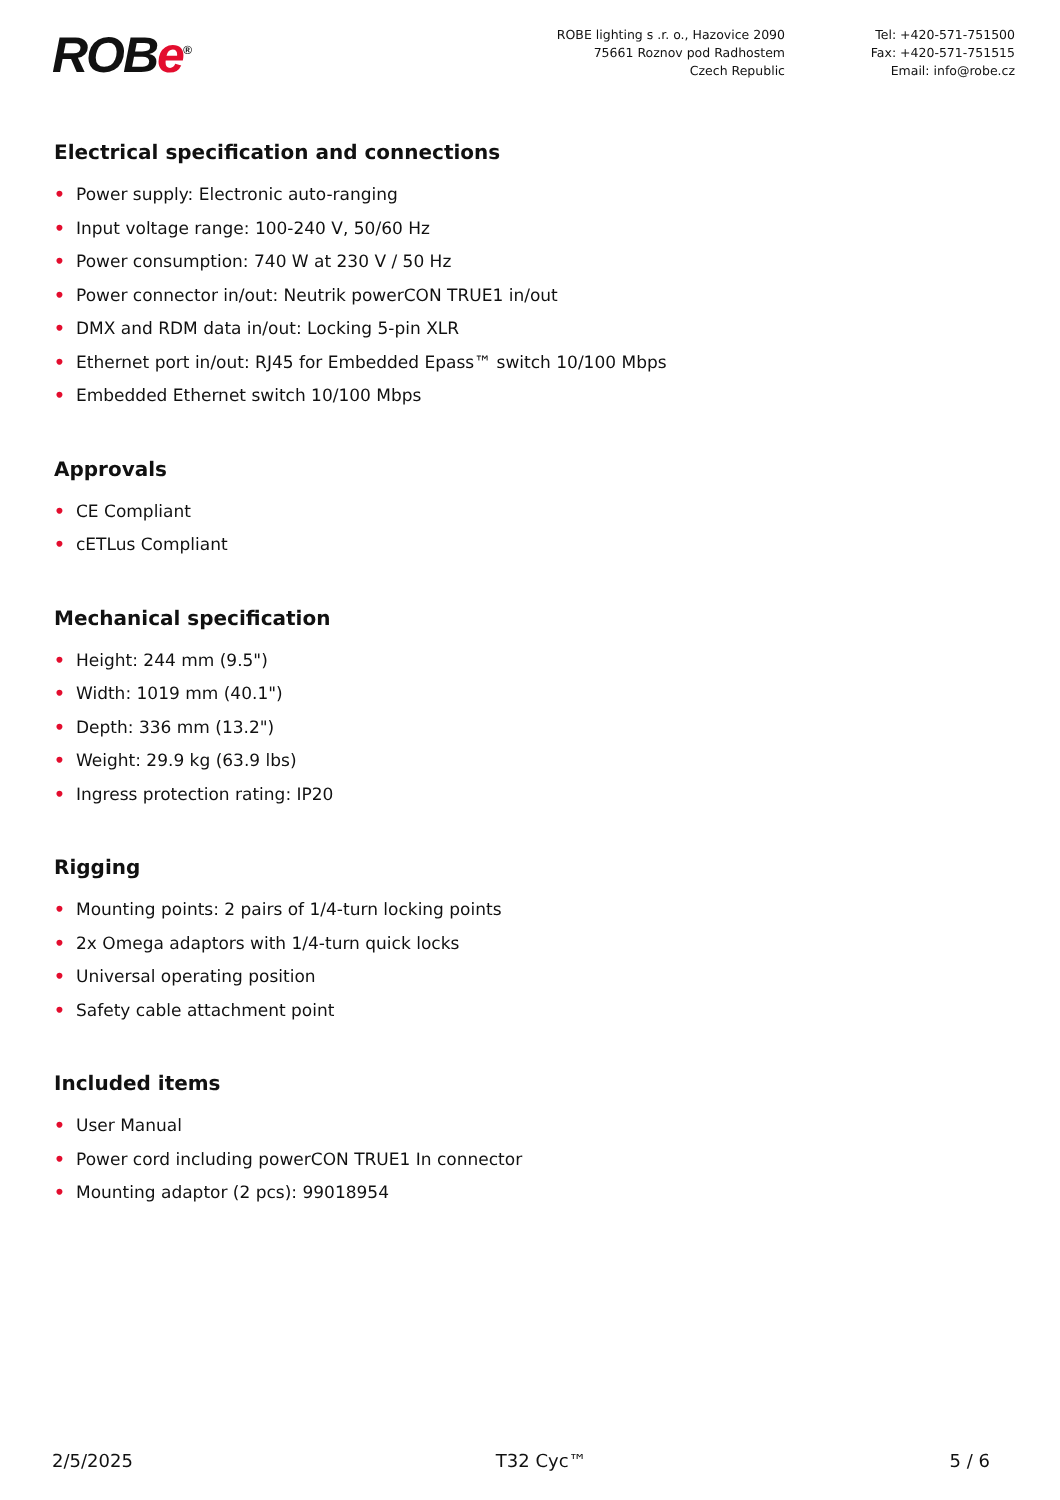ROBe<sup>®</sup>
ROBE lighting s .r. o., Hazovice 2090
75661 Roznov pod Radhostem
Czech Republic
Tel: +420-571-751500
Fax: +420-571-751515
Email: info@robe.cz
Electrical specification and connections
• Power supply: Electronic auto-ranging
• Input voltage range: 100-240 V, 50/60 Hz
• Power consumption: 740 W at 230 V / 50 Hz
• Power connector in/out: Neutrik powerCON TRUE1 in/out
• DMX and RDM data in/out: Locking 5-pin XLR
• Ethernet port in/out: RJ45 for Embedded Epass™ switch 10/100 Mbps
• Embedded Ethernet switch 10/100 Mbps
Approvals
• CE Compliant
• cETLus Compliant
Mechanical specification
• Height: 244 mm (9.5")
• Width: 1019 mm (40.1")
• Depth: 336 mm (13.2")
• Weight: 29.9 kg (63.9 lbs)
• Ingress protection rating: IP20
Rigging
• Mounting points: 2 pairs of 1/4-turn locking points
• 2x Omega adaptors with 1/4-turn quick locks
• Universal operating position
• Safety cable attachment point
Included items
• User Manual
• Power cord including powerCON TRUE1 In connector
• Mounting adaptor (2 pcs): 99018954
2/5/2025 T32 Cyc™ 5 / 6